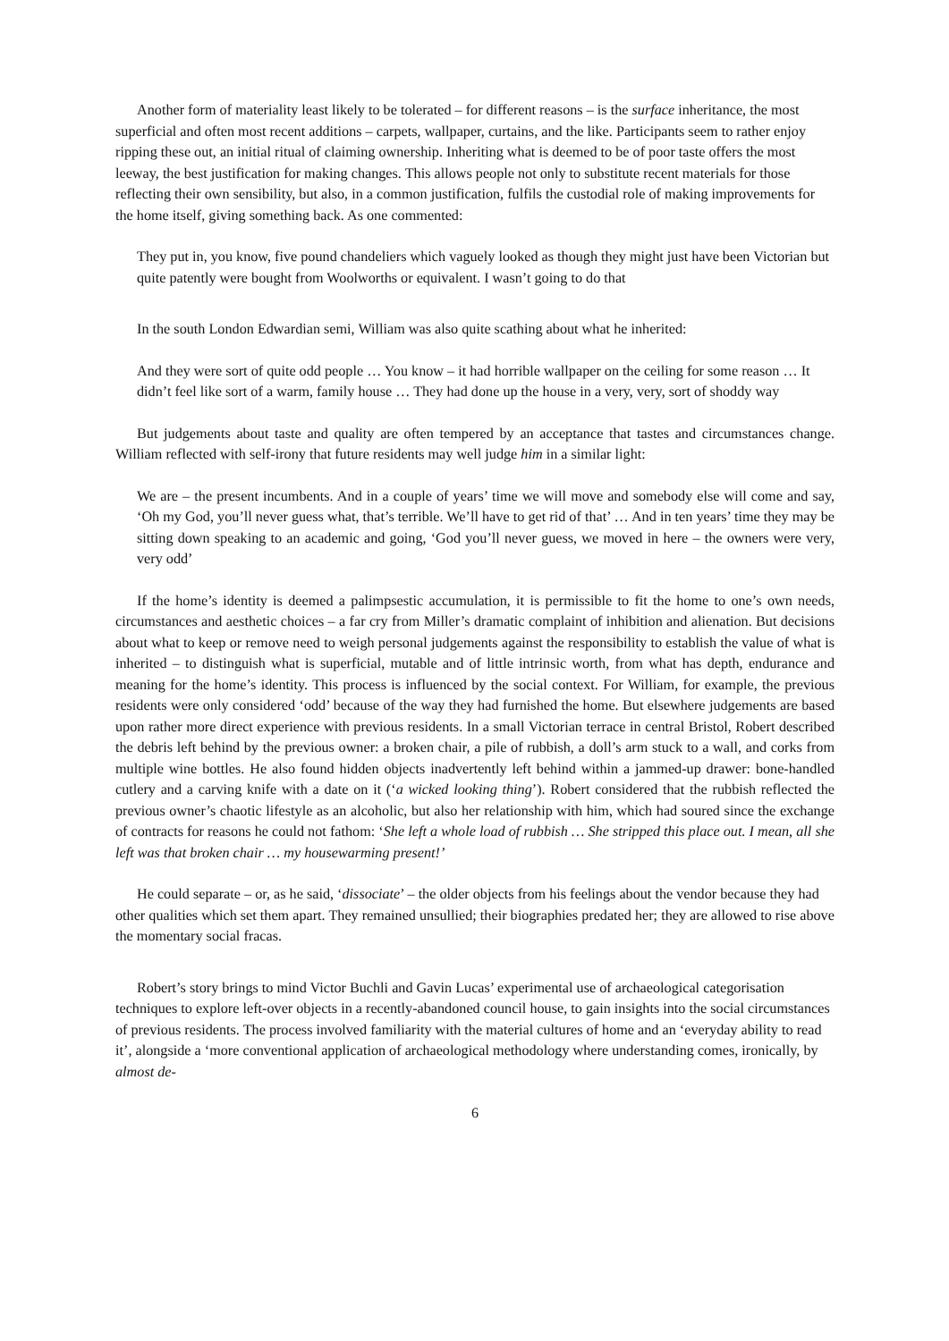Another form of materiality least likely to be tolerated – for different reasons – is the surface inheritance, the most superficial and often most recent additions – carpets, wallpaper, curtains, and the like. Participants seem to rather enjoy ripping these out, an initial ritual of claiming ownership. Inheriting what is deemed to be of poor taste offers the most leeway, the best justification for making changes. This allows people not only to substitute recent materials for those reflecting their own sensibility, but also, in a common justification, fulfils the custodial role of making improvements for the home itself, giving something back. As one commented:
They put in, you know, five pound chandeliers which vaguely looked as though they might just have been Victorian but quite patently were bought from Woolworths or equivalent. I wasn’t going to do that
In the south London Edwardian semi, William was also quite scathing about what he inherited:
And they were sort of quite odd people … You know – it had horrible wallpaper on the ceiling for some reason … It didn’t feel like sort of a warm, family house … They had done up the house in a very, very, sort of shoddy way
But judgements about taste and quality are often tempered by an acceptance that tastes and circumstances change. William reflected with self-irony that future residents may well judge him in a similar light:
We are – the present incumbents. And in a couple of years’ time we will move and somebody else will come and say, ‘Oh my God, you’ll never guess what, that’s terrible. We’ll have to get rid of that’ … And in ten years’ time they may be sitting down speaking to an academic and going, ‘God you’ll never guess, we moved in here – the owners were very, very odd’
If the home’s identity is deemed a palimpsestic accumulation, it is permissible to fit the home to one’s own needs, circumstances and aesthetic choices – a far cry from Miller’s dramatic complaint of inhibition and alienation. But decisions about what to keep or remove need to weigh personal judgements against the responsibility to establish the value of what is inherited – to distinguish what is superficial, mutable and of little intrinsic worth, from what has depth, endurance and meaning for the home’s identity. This process is influenced by the social context. For William, for example, the previous residents were only considered ‘odd’ because of the way they had furnished the home. But elsewhere judgements are based upon rather more direct experience with previous residents. In a small Victorian terrace in central Bristol, Robert described the debris left behind by the previous owner: a broken chair, a pile of rubbish, a doll’s arm stuck to a wall, and corks from multiple wine bottles. He also found hidden objects inadvertently left behind within a jammed-up drawer: bone-handled cutlery and a carving knife with a date on it (‘a wicked looking thing’). Robert considered that the rubbish reflected the previous owner’s chaotic lifestyle as an alcoholic, but also her relationship with him, which had soured since the exchange of contracts for reasons he could not fathom: ‘She left a whole load of rubbish … She stripped this place out. I mean, all she left was that broken chair … my housewarming present!’
He could separate – or, as he said, ‘dissociate’ – the older objects from his feelings about the vendor because they had other qualities which set them apart. They remained unsullied; their biographies predated her; they are allowed to rise above the momentary social fracas.
Robert’s story brings to mind Victor Buchli and Gavin Lucas’ experimental use of archaeological categorisation techniques to explore left-over objects in a recently-abandoned council house, to gain insights into the social circumstances of previous residents. The process involved familiarity with the material cultures of home and an ‘everyday ability to read it’, alongside a ‘more conventional application of archaeological methodology where understanding comes, ironically, by almost de-
6